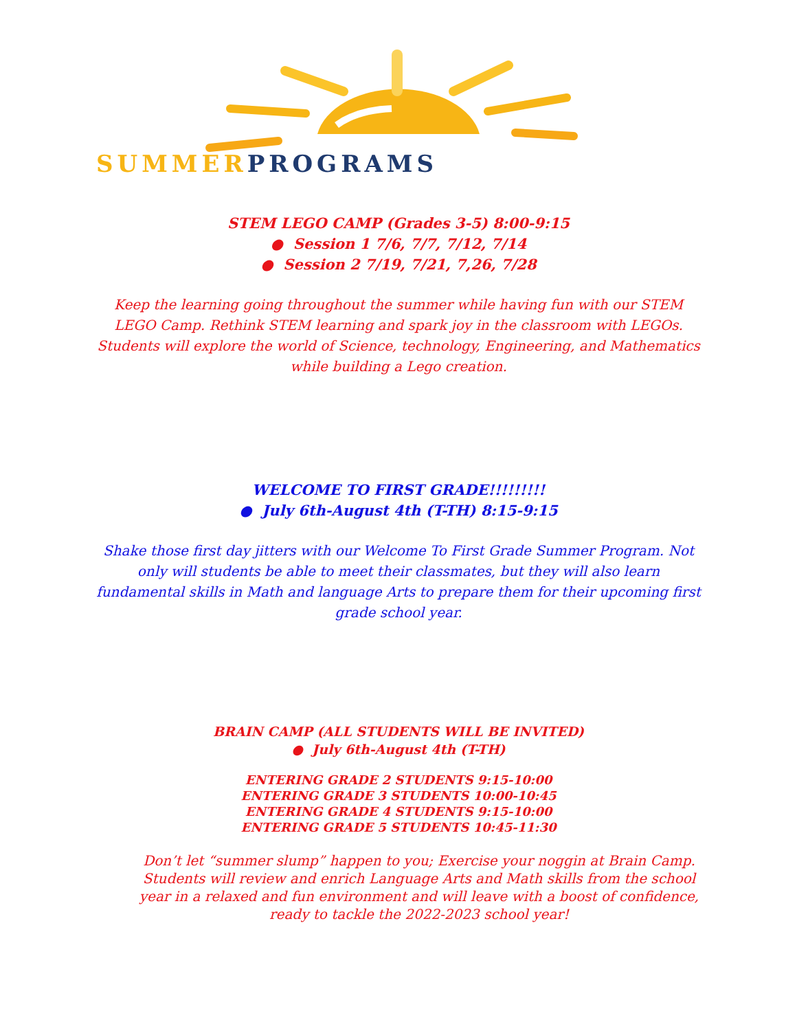SUMMER PROGRAMS
STEM LEGO CAMP (Grades 3-5) 8:00-9:15
● Session 1 7/6, 7/7, 7/12, 7/14
● Session 2 7/19, 7/21, 7,26, 7/28
Keep the learning going throughout the summer while having fun with our STEM LEGO Camp. Rethink STEM learning and spark joy in the classroom with LEGOs. Students will explore the world of Science, technology, Engineering, and Mathematics while building a Lego creation.
WELCOME TO FIRST GRADE!!!!!!!!!
● July 6th-August 4th (T-TH) 8:15-9:15
Shake those first day jitters with our Welcome To First Grade Summer Program. Not only will students be able to meet their classmates, but they will also learn fundamental skills in Math and language Arts to prepare them for their upcoming first grade school year.
BRAIN CAMP (ALL STUDENTS WILL BE INVITED)
● July 6th-August 4th (T-TH)
ENTERING GRADE 2 STUDENTS 9:15-10:00
ENTERING GRADE 3 STUDENTS 10:00-10:45
ENTERING GRADE 4 STUDENTS 9:15-10:00
ENTERING GRADE 5 STUDENTS 10:45-11:30
Don’t let “summer slump” happen to you; Exercise your noggin at Brain Camp. Students will review and enrich Language Arts and Math skills from the school year in a relaxed and fun environment and will leave with a boost of confidence, ready to tackle the 2022-2023 school year!